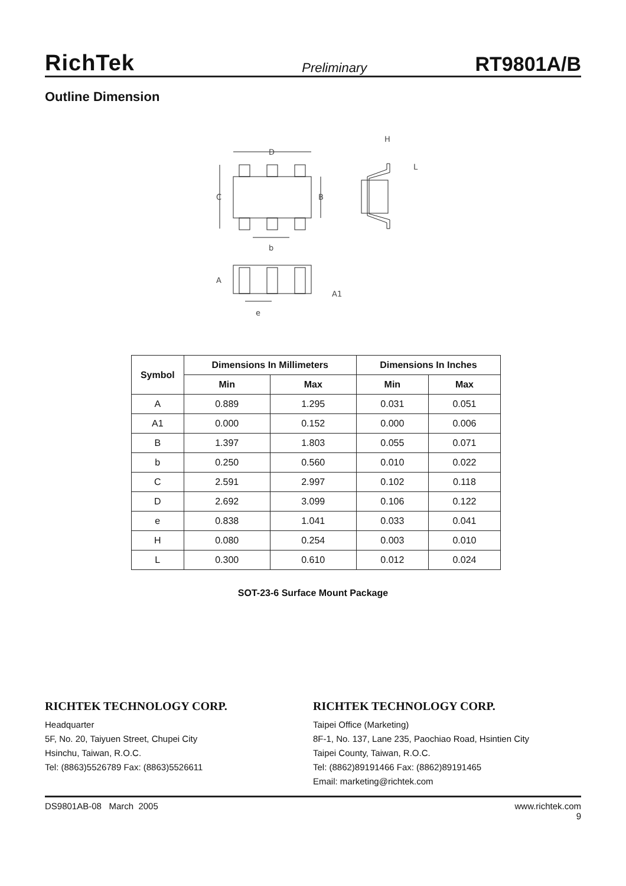RichTek Preliminary RT9801A/B
Outline Dimension
D
C
B
b
H
L
A
A1
e
| Symbol | Dimensions In Millimeters | | Dimensions In Inches | |
| --- | --- | --- | --- | --- |
| | Min | Max | Min | Max |
| A | 0.889 | 1.295 | 0.031 | 0.051 |
| A1 | 0.000 | 0.152 | 0.000 | 0.006 |
| B | 1.397 | 1.803 | 0.055 | 0.071 |
| b | 0.250 | 0.560 | 0.010 | 0.022 |
| C | 2.591 | 2.997 | 0.102 | 0.118 |
| D | 2.692 | 3.099 | 0.106 | 0.122 |
| e | 0.838 | 1.041 | 0.033 | 0.041 |
| H | 0.080 | 0.254 | 0.003 | 0.010 |
| L | 0.300 | 0.610 | 0.012 | 0.024 |
SOT-23-6 Surface Mount Package
RICHTEK TECHNOLOGY CORP.
Headquarter
5F, No. 20, Taiyuen Street, Chupei City
Hsinchu, Taiwan, R.O.C.
Tel: (8863)5526789 Fax: (8863)5526611
RICHTEK TECHNOLOGY CORP.
Taipei Office (Marketing)
8F-1, No. 137, Lane 235, Paochiao Road, Hsintien City
Taipei County, Taiwan, R.O.C.
Tel: (8862)89191466 Fax: (8862)89191465
Email: marketing@richtek.com
DS9801AB-08 March 2005 www.richtek.com
9